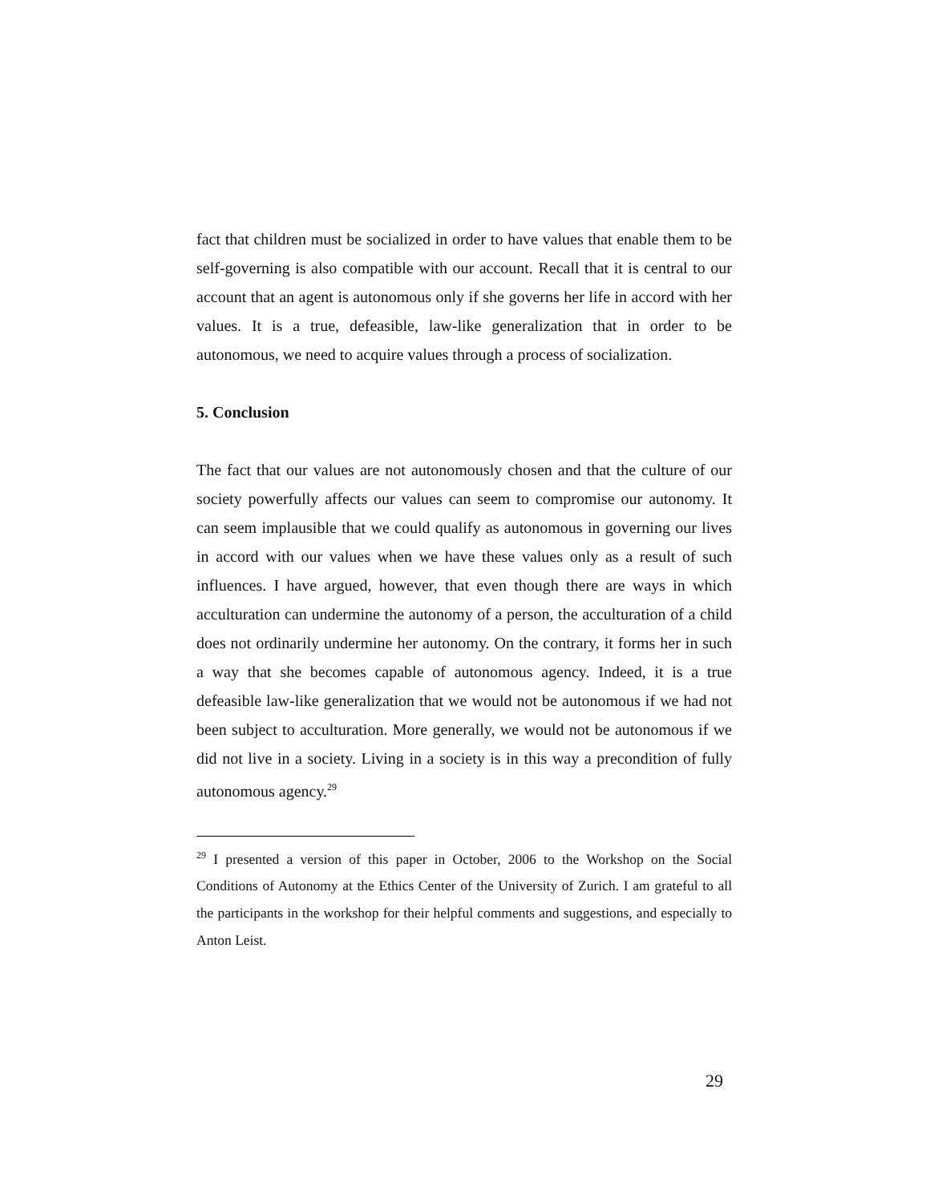fact that children must be socialized in order to have values that enable them to be self-governing is also compatible with our account. Recall that it is central to our account that an agent is autonomous only if she governs her life in accord with her values. It is a true, defeasible, law-like generalization that in order to be autonomous, we need to acquire values through a process of socialization.
5. Conclusion
The fact that our values are not autonomously chosen and that the culture of our society powerfully affects our values can seem to compromise our autonomy. It can seem implausible that we could qualify as autonomous in governing our lives in accord with our values when we have these values only as a result of such influences. I have argued, however, that even though there are ways in which acculturation can undermine the autonomy of a person, the acculturation of a child does not ordinarily undermine her autonomy. On the contrary, it forms her in such a way that she becomes capable of autonomous agency. Indeed, it is a true defeasible law-like generalization that we would not be autonomous if we had not been subject to acculturation. More generally, we would not be autonomous if we did not live in a society. Living in a society is in this way a precondition of fully autonomous agency.<sup>29</sup>
<sup>29</sup> I presented a version of this paper in October, 2006 to the Workshop on the Social Conditions of Autonomy at the Ethics Center of the University of Zurich. I am grateful to all the participants in the workshop for their helpful comments and suggestions, and especially to Anton Leist.
29